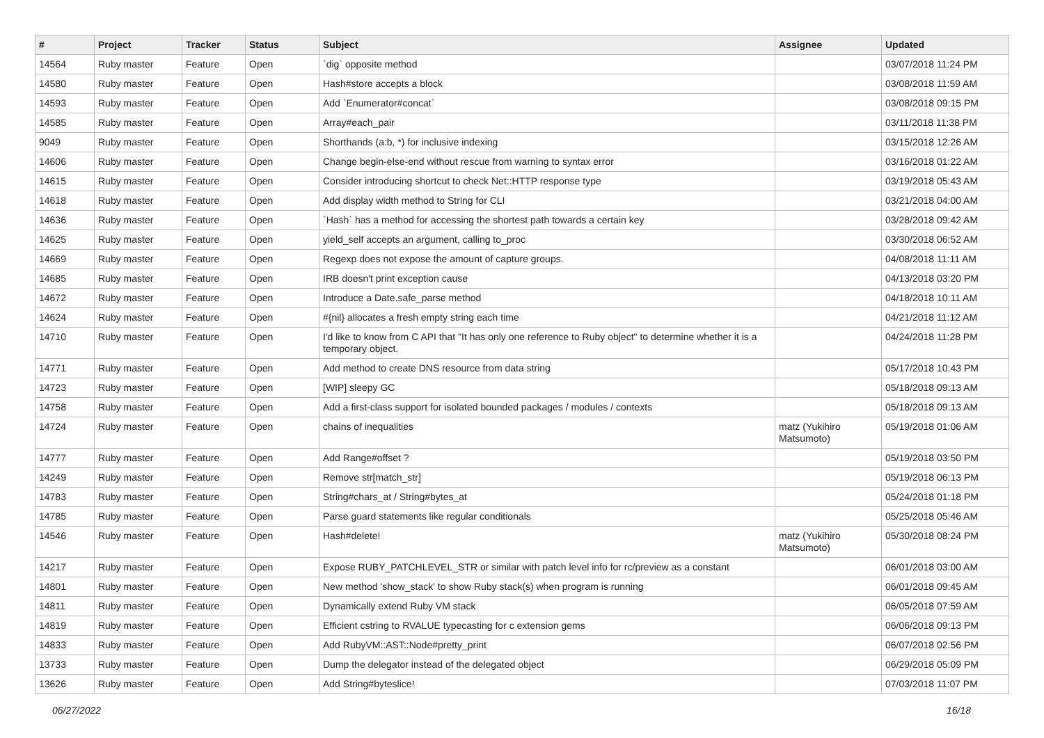| # | Project | Tracker | Status | Subject | Assignee | Updated |
| --- | --- | --- | --- | --- | --- | --- |
| 14564 | Ruby master | Feature | Open | `dig` opposite method | | 03/07/2018 11:24 PM |
| 14580 | Ruby master | Feature | Open | Hash#store accepts a block | | 03/08/2018 11:59 AM |
| 14593 | Ruby master | Feature | Open | Add `Enumerator#concat` | | 03/08/2018 09:15 PM |
| 14585 | Ruby master | Feature | Open | Array#each_pair | | 03/11/2018 11:38 PM |
| 9049 | Ruby master | Feature | Open | Shorthands (a:b, *) for inclusive indexing | | 03/15/2018 12:26 AM |
| 14606 | Ruby master | Feature | Open | Change begin-else-end without rescue from warning to syntax error | | 03/16/2018 01:22 AM |
| 14615 | Ruby master | Feature | Open | Consider introducing shortcut to check Net::HTTP response type | | 03/19/2018 05:43 AM |
| 14618 | Ruby master | Feature | Open | Add display width method to String for CLI | | 03/21/2018 04:00 AM |
| 14636 | Ruby master | Feature | Open | `Hash` has a method for accessing the shortest path towards a certain key | | 03/28/2018 09:42 AM |
| 14625 | Ruby master | Feature | Open | yield_self accepts an argument, calling to_proc | | 03/30/2018 06:52 AM |
| 14669 | Ruby master | Feature | Open | Regexp does not expose the amount of capture groups. | | 04/08/2018 11:11 AM |
| 14685 | Ruby master | Feature | Open | IRB doesn't print exception cause | | 04/13/2018 03:20 PM |
| 14672 | Ruby master | Feature | Open | Introduce a Date.safe_parse method | | 04/18/2018 10:11 AM |
| 14624 | Ruby master | Feature | Open | #{nil} allocates a fresh empty string each time | | 04/21/2018 11:12 AM |
| 14710 | Ruby master | Feature | Open | I'd like to know from C API that "It has only one reference to Ruby object" to determine whether it is a temporary object. | | 04/24/2018 11:28 PM |
| 14771 | Ruby master | Feature | Open | Add method to create DNS resource from data string | | 05/17/2018 10:43 PM |
| 14723 | Ruby master | Feature | Open | [WIP] sleepy GC | | 05/18/2018 09:13 AM |
| 14758 | Ruby master | Feature | Open | Add a first-class support for isolated bounded packages / modules / contexts | | 05/18/2018 09:13 AM |
| 14724 | Ruby master | Feature | Open | chains of inequalities | matz (Yukihiro Matsumoto) | 05/19/2018 01:06 AM |
| 14777 | Ruby master | Feature | Open | Add Range#offset ? | | 05/19/2018 03:50 PM |
| 14249 | Ruby master | Feature | Open | Remove str[match_str] | | 05/19/2018 06:13 PM |
| 14783 | Ruby master | Feature | Open | String#chars_at / String#bytes_at | | 05/24/2018 01:18 PM |
| 14785 | Ruby master | Feature | Open | Parse guard statements like regular conditionals | | 05/25/2018 05:46 AM |
| 14546 | Ruby master | Feature | Open | Hash#delete! | matz (Yukihiro Matsumoto) | 05/30/2018 08:24 PM |
| 14217 | Ruby master | Feature | Open | Expose RUBY_PATCHLEVEL_STR or similar with patch level info for rc/preview as a constant | | 06/01/2018 03:00 AM |
| 14801 | Ruby master | Feature | Open | New method 'show_stack' to show Ruby stack(s) when program is running | | 06/01/2018 09:45 AM |
| 14811 | Ruby master | Feature | Open | Dynamically extend Ruby VM stack | | 06/05/2018 07:59 AM |
| 14819 | Ruby master | Feature | Open | Efficient cstring to RVALUE typecasting for c extension gems | | 06/06/2018 09:13 PM |
| 14833 | Ruby master | Feature | Open | Add RubyVM::AST::Node#pretty_print | | 06/07/2018 02:56 PM |
| 13733 | Ruby master | Feature | Open | Dump the delegator instead of the delegated object | | 06/29/2018 05:09 PM |
| 13626 | Ruby master | Feature | Open | Add String#byteslice! | | 07/03/2018 11:07 PM |
06/27/2022 16/18